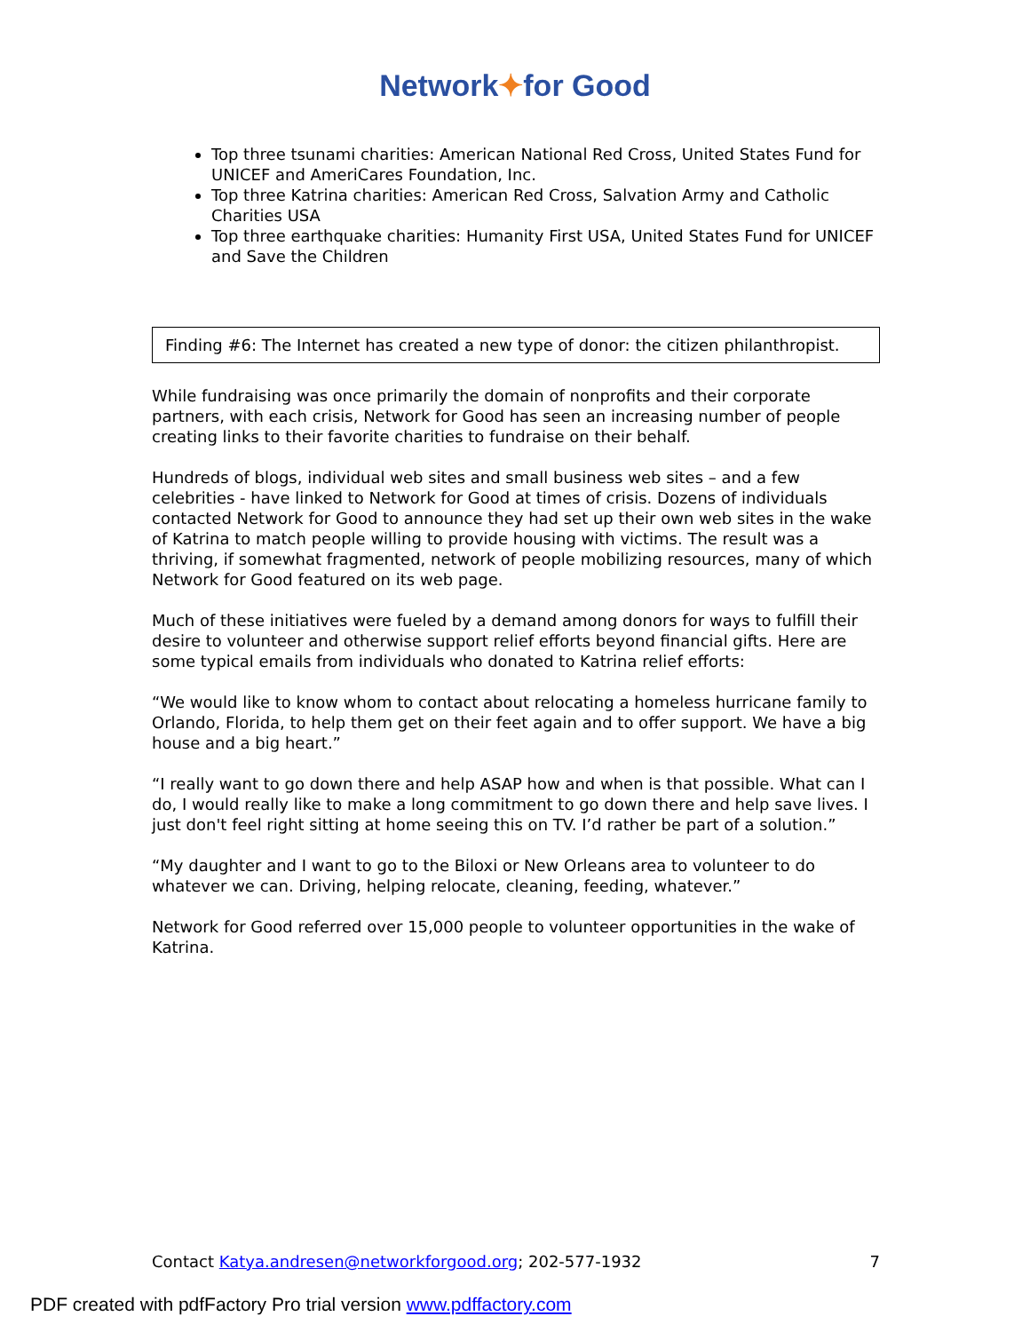Network✦for Good
Top three tsunami charities: American National Red Cross, United States Fund for UNICEF and AmeriCares Foundation, Inc.
Top three Katrina charities: American Red Cross, Salvation Army and Catholic Charities USA
Top three earthquake charities: Humanity First USA, United States Fund for UNICEF and Save the Children
Finding #6: The Internet has created a new type of donor: the citizen philanthropist.
While fundraising was once primarily the domain of nonprofits and their corporate partners, with each crisis, Network for Good has seen an increasing number of people creating links to their favorite charities to fundraise on their behalf.
Hundreds of blogs, individual web sites and small business web sites – and a few celebrities - have linked to Network for Good at times of crisis. Dozens of individuals contacted Network for Good to announce they had set up their own web sites in the wake of Katrina to match people willing to provide housing with victims. The result was a thriving, if somewhat fragmented, network of people mobilizing resources, many of which Network for Good featured on its web page.
Much of these initiatives were fueled by a demand among donors for ways to fulfill their desire to volunteer and otherwise support relief efforts beyond financial gifts. Here are some typical emails from individuals who donated to Katrina relief efforts:
“We would like to know whom to contact about relocating a homeless hurricane family to Orlando, Florida, to help them get on their feet again and to offer support. We have a big house and a big heart.”
“I really want to go down there and help ASAP how and when is that possible. What can I do, I would really like to make a long commitment to go down there and help save lives. I just don't feel right sitting at home seeing this on TV. I’d rather be part of a solution.”
“My daughter and I want to go to the Biloxi or New Orleans area to volunteer to do whatever we can. Driving, helping relocate, cleaning, feeding, whatever.”
Network for Good referred over 15,000 people to volunteer opportunities in the wake of Katrina.
Contact Katya.andresen@networkforgood.org; 202-577-1932 7
PDF created with pdfFactory Pro trial version www.pdffactory.com